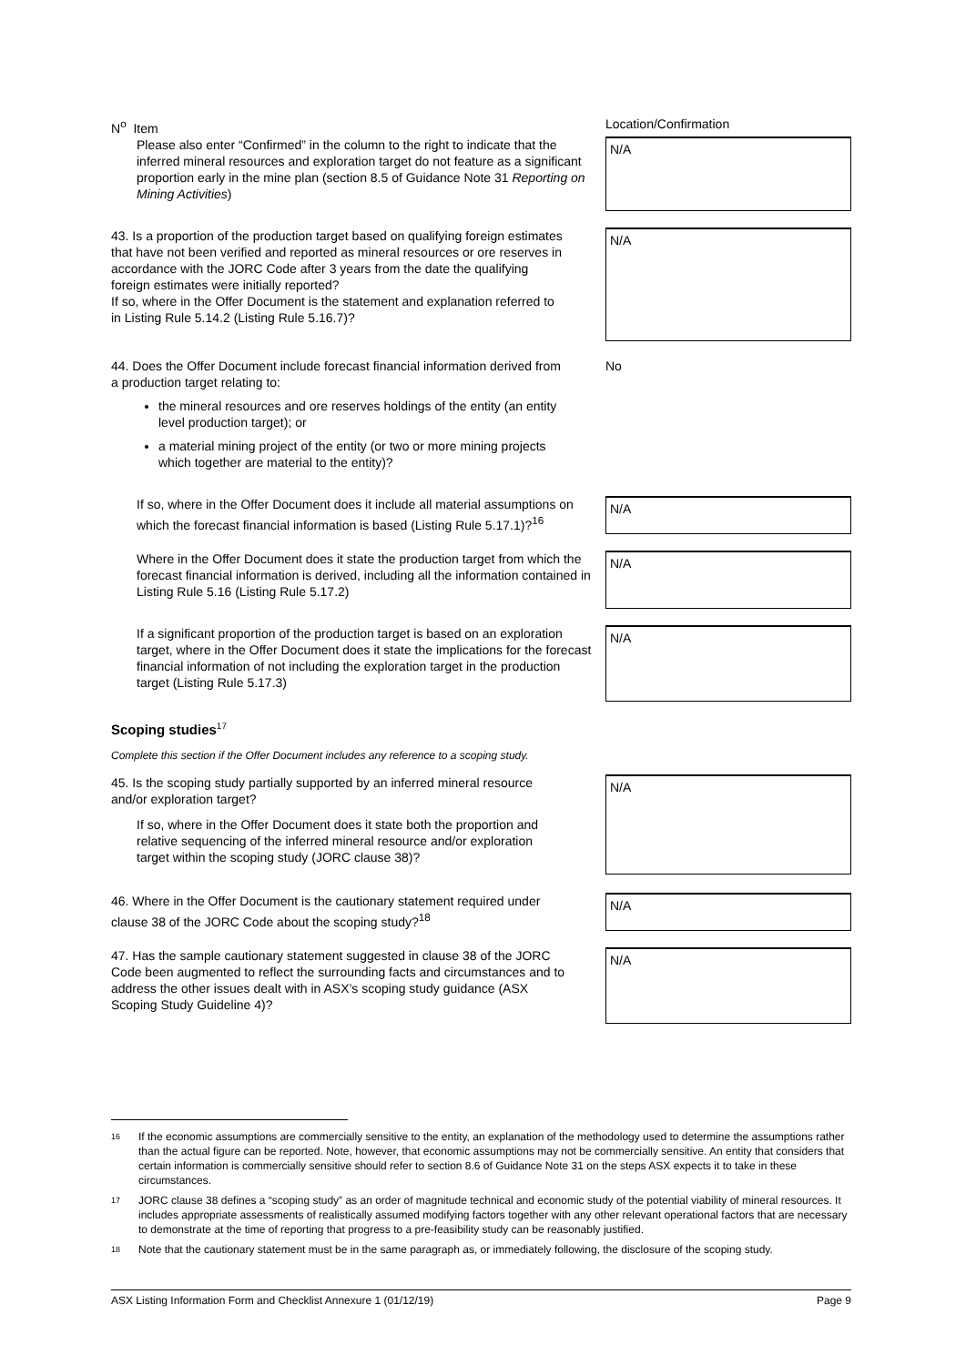N<sup>o</sup> Item Location/Confirmation
Please also enter “Confirmed” in the column to the right to indicate that the inferred mineral resources and exploration target do not feature as a significant proportion early in the mine plan (section 8.5 of Guidance Note 31 Reporting on Mining Activities)
N/A
43. Is a proportion of the production target based on qualifying foreign estimates that have not been verified and reported as mineral resources or ore reserves in accordance with the JORC Code after 3 years from the date the qualifying foreign estimates were initially reported?
If so, where in the Offer Document is the statement and explanation referred to in Listing Rule 5.14.2 (Listing Rule 5.16.7)?
N/A
44. Does the Offer Document include forecast financial information derived from a production target relating to:
the mineral resources and ore reserves holdings of the entity (an entity level production target); or
a material mining project of the entity (or two or more mining projects which together are material to the entity)?
No
If so, where in the Offer Document does it include all material assumptions on which the forecast financial information is based (Listing Rule 5.17.1)?<sup>16</sup>
N/A
Where in the Offer Document does it state the production target from which the forecast financial information is derived, including all the information contained in Listing Rule 5.16 (Listing Rule 5.17.2)
N/A
If a significant proportion of the production target is based on an exploration target, where in the Offer Document does it state the implications for the forecast financial information of not including the exploration target in the production target (Listing Rule 5.17.3)
N/A
Scoping studies<sup>17</sup>
Complete this section if the Offer Document includes any reference to a scoping study.
45. Is the scoping study partially supported by an inferred mineral resource and/or exploration target?
If so, where in the Offer Document does it state both the proportion and relative sequencing of the inferred mineral resource and/or exploration target within the scoping study (JORC clause 38)?
N/A
46. Where in the Offer Document is the cautionary statement required under clause 38 of the JORC Code about the scoping study?<sup>18</sup>
N/A
47. Has the sample cautionary statement suggested in clause 38 of the JORC Code been augmented to reflect the surrounding facts and circumstances and to address the other issues dealt with in ASX’s scoping study guidance (ASX Scoping Study Guideline 4)?
N/A
16 If the economic assumptions are commercially sensitive to the entity, an explanation of the methodology used to determine the assumptions rather than the actual figure can be reported. Note, however, that economic assumptions may not be commercially sensitive. An entity that considers that certain information is commercially sensitive should refer to section 8.6 of Guidance Note 31 on the steps ASX expects it to take in these circumstances.
17 JORC clause 38 defines a “scoping study” as an order of magnitude technical and economic study of the potential viability of mineral resources. It includes appropriate assessments of realistically assumed modifying factors together with any other relevant operational factors that are necessary to demonstrate at the time of reporting that progress to a pre-feasibility study can be reasonably justified.
18 Note that the cautionary statement must be in the same paragraph as, or immediately following, the disclosure of the scoping study.
ASX Listing Information Form and Checklist Annexure 1 (01/12/19) Page 9